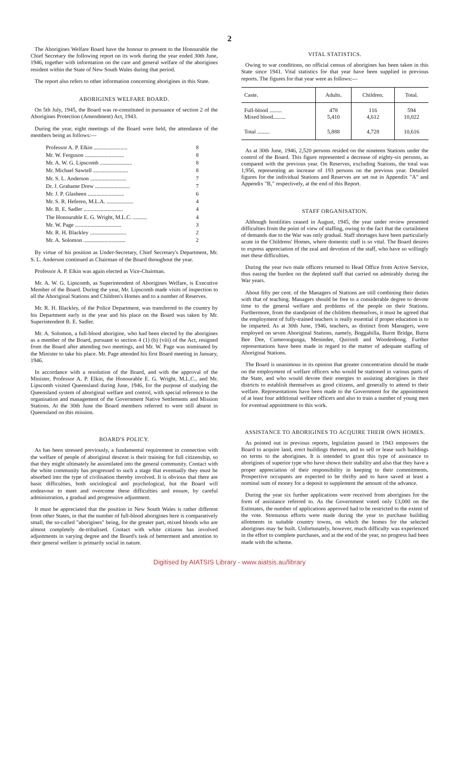2
The Aborigines Welfare Board have the honour to present to the Honourable the Chief Secretary the following report on its work during the year ended 30th June, 1946, together with information on the care and general welfare of the aborigines resident within the State of New South Wales during that period.
The report also refers to other information concerning aborigines in this State.
ABORIGINES WELFARE BOARD.
On 5th July, 1945, the Board was re-constituted in pursuance of section 2 of the Aborigines Protection (Amendment) Act, 1943.
During the year, eight meetings of the Board were held, the attendance of the members being as follows:—
| Professor A. P. Elkin ........................ | 8 |
| Mr. W. Ferguson ............................ | 8 |
| Mr. A. W. G. Lipscomb ....................... | 8 |
| Mr. Michael Sawtell ......................... | 8 |
| Mr. S. L. Anderson .......................... | 7 |
| Dr. J. Grahame Drew ......................... | 7 |
| Mr. J. P. Glasheen .......................... | 6 |
| Mr. S. R. Heferen, M.L.A. ................... | 4 |
| Mr. B. E. Sadler ............................ | 4 |
| The Honourable E. G. Wright, M.L.C. .......... | 4 |
| Mr. W. Page ................................. | 3 |
| Mr. R. H. Blackley .......................... | 2 |
| Mr. A. Solomon .............................. | 2 |
By virtue of his position as Under-Secretary, Chief Secretary's Department, Mr. S. L. Anderson continued as Chairman of the Board throughout the year.
Professor A. P. Elkin was again elected as Vice-Chairman.
Mr. A. W. G. Lipscomb, as Superintendent of Aborigines Welfare, is Executive Member of the Board. During the year, Mr. Lipscomb made visits of inspection to all the Aboriginal Stations and Children's Homes and to a number of Reserves.
Mr. R. H. Blackley, of the Police Department, was transferred to the country by his Department early in the year and his place on the Board was taken by Mr. Superintendent B. E. Sadler.
Mr. A. Solomon, a full-blood aborigine, who had been elected by the aborigines as a member of the Board, pursuant to section 4 (1) (b) (viii) of the Act, resigned from the Board after attending two meetings, and Mr. W. Page was nominated by the Minister to take his place. Mr. Page attended his first Board meeting in January, 1946.
In accordance with a resolution of the Board, and with the approval of the Minister, Professor A. P. Elkin, the Honourable E. G. Wright, M.L.C., and Mr. Lipscomb visited Queensland during June, 1946, for the purpose of studying the Queensland system of aboriginal welfare and control, with special reference to the organisation and management of the Government Native Settlements and Mission Stations. At the 30th June the Board members referred to were still absent in Queensland on this mission.
BOARD'S POLICY.
As has been stressed previously, a fundamental requirement in connection with the welfare of people of aboriginal descent is their training for full citizenship, so that they might ultimately be assimilated into the general community. Contact with the white community has progressed to such a stage that eventually they must be absorbed into the type of civilisation thereby involved. It is obvious that there are basic difficulties, both sociological and psychological, but the Board will endeavour to meet and overcome these difficulties and ensure, by careful administration, a gradual and progressive adjustment.
It must be appreciated that the position in New South Wales is rather different from other States, in that the number of full-blood aborigines here is comparatively small, the so-called "aborigines" being, for the greater part, mixed bloods who are almost completely de-tribalised. Contact with white citizens has involved adjustments in varying degree and the Board's task of betterment and attention to their general welfare is primarily social in nature.
VITAL STATISTICS.
Owing to war conditions, no official census of aborigines has been taken in this State since 1941. Vital statistics for that year have been supplied in previous reports. The figures for that year were as follows:—
| Caste. | Adults. | Children. | Total. |
| --- | --- | --- | --- |
| Full-blood ......... Mixed blood......... | 478 5,410 | 116 4,612 | 594 10,022 |
| Total ......... | 5,888 | 4,728 | 10,616 |
As at 30th June, 1946, 2,520 persons resided on the nineteen Stations under the control of the Board. This figure represented a decrease of eighty-six persons, as compared with the previous year. On Reserves, excluding Stations, the total was 1,956, representing an increase of 193 persons on the previous year. Detailed figures for the individual Stations and Reserves are set out in Appendix "A" and Appendix "B," respectively, at the end of this Report.
STAFF ORGANISATION.
Although hostilities ceased in August, 1945, the year under review presented difficulties from the point of view of staffing, owing to the fact that the curtailment of demands due to the War was only gradual. Staff shortages have been particularly acute in the Childrens' Homes, where domestic staff is so vital. The Board desires to express appreciation of the zeal and devotion of the staff, who have so willingly met these difficulties.
During the year two male officers returned to Head Office from Active Service, thus easing the burden on the depleted staff that carried on admirably during the War years.
About fifty per cent. of the Managers of Stations are still combining their duties with that of teaching. Managers should be free to a considerable degree to devote time to the general welfare and problems of the people on their Stations. Furthermore, from the standpoint of the children themselves, it must be agreed that the employment of fully-trained teachers is really essential if proper education is to be imparted. As at 30th June, 1946, teachers, as distinct from Managers, were employed on seven Aboriginal Stations, namely, Boggabilla, Burnt Bridge, Burra Bee Dee, Cumeroogunga, Menindee, Quirindi and Woodenbong. Further representations have been made in regard to the matter of adequate staffing of Aboriginal Stations.
The Board is unanimous in its opinion that greater concentration should be made on the employment of welfare officers who would be stationed in various parts of the State, and who would devote their energies to assisting aborigines in their districts to establish themselves as good citizens, and generally to attend to their welfare. Representations have been made to the Government for the appointment of at least four additional welfare officers and also to train a number of young men for eventual appointment to this work.
ASSISTANCE TO ABORIGINES TO ACQUIRE THEIR OWN HOMES.
As pointed out in previous reports, legislation passed in 1943 empowers the Board to acquire land, erect buildings thereon, and to sell or lease such buildings on terms to the aborigines. It is intended to grant this type of assistance to aborigines of superior type who have shown their stability and also that they have a proper appreciation of their responsibility in keeping to their commitments. Prospective occupants are expected to be thrifty and to have saved at least a nominal sum of money for a deposit to supplement the amount of the advance.
During the year six further applications were received from aborigines for the form of assistance referred to. As the Government voted only £3,000 on the Estimates, the number of applications approved had to be restricted to the extent of the vote. Strenuous efforts were made during the year to purchase building allotments in suitable country towns, on which the homes for the selected aborigines may be built. Unfortunately, however, much difficulty was experienced in the effort to complete purchases, and at the end of the year, no progress had been made with the scheme.
Digitised by AIATSIS Library - www.aiatsis.au/library